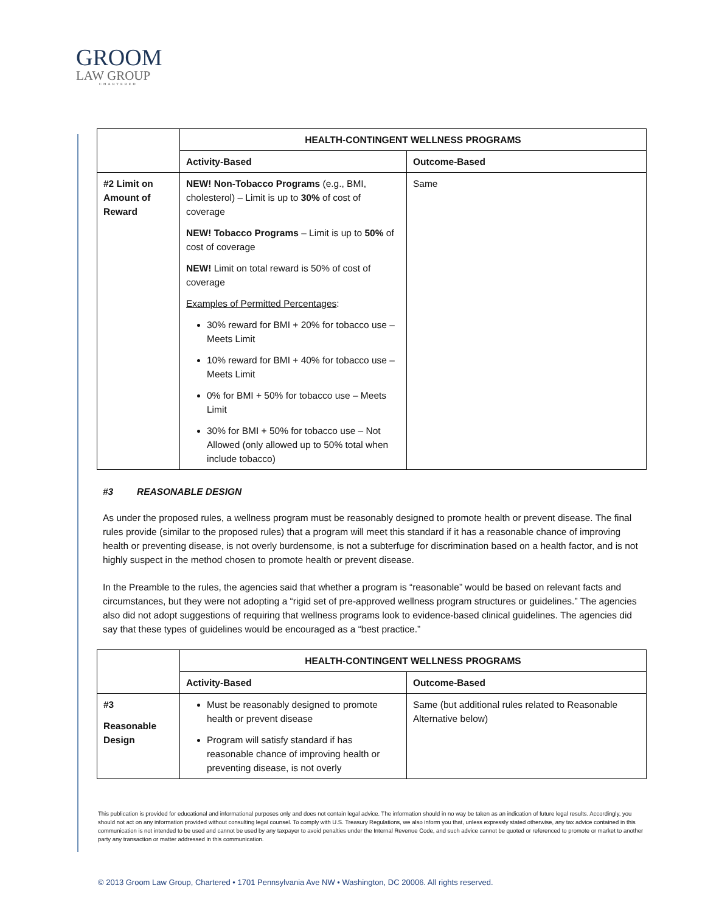GROOM
LAW GROUP
CHARTERED
| | HEALTH-CONTINGENT WELLNESS PROGRAMS | |
| | Activity-Based | Outcome-Based |
| #2 Limit on Amount of Reward | NEW! Non-Tobacco Programs (e.g., BMI, cholesterol) – Limit is up to 30% of cost of coverage NEW! Tobacco Programs – Limit is up to 50% of cost of coverage NEW! Limit on total reward is 50% of cost of coverage Examples of Permitted Percentages : 30% reward for BMI + 20% for tobacco use – Meets Limit 10% reward for BMI + 40% for tobacco use – Meets Limit 0% for BMI + 50% for tobacco use – Meets Limit 30% for BMI + 50% for tobacco use – Not Allowed (only allowed up to 50% total when include tobacco) | Same |
#3 REASONABLE DESIGN
As under the proposed rules, a wellness program must be reasonably designed to promote health or prevent disease. The final rules provide (similar to the proposed rules) that a program will meet this standard if it has a reasonable chance of improving health or preventing disease, is not overly burdensome, is not a subterfuge for discrimination based on a health factor, and is not highly suspect in the method chosen to promote health or prevent disease.
In the Preamble to the rules, the agencies said that whether a program is “reasonable” would be based on relevant facts and circumstances, but they were not adopting a “rigid set of pre-approved wellness program structures or guidelines.” The agencies also did not adopt suggestions of requiring that wellness programs look to evidence-based clinical guidelines. The agencies did say that these types of guidelines would be encouraged as a “best practice.”
| | HEALTH-CONTINGENT WELLNESS PROGRAMS | |
| | Activity-Based | Outcome-Based |
| #3 Reasonable Design | Must be reasonably designed to promote health or prevent disease Program will satisfy standard if has reasonable chance of improving health or preventing disease, is not overly | Same (but additional rules related to Reasonable Alternative below) |
This publication is provided for educational and informational purposes only and does not contain legal advice. The information should in no way be taken as an indication of future legal results. Accordingly, you should not act on any information provided without consulting legal counsel. To comply with U.S. Treasury Regulations, we also inform you that, unless expressly stated otherwise, any tax advice contained in this communication is not intended to be used and cannot be used by any taxpayer to avoid penalties under the Internal Revenue Code, and such advice cannot be quoted or referenced to promote or market to another party any transaction or matter addressed in this communication.
© 2013 Groom Law Group, Chartered • 1701 Pennsylvania Ave NW • Washington, DC 20006. All rights reserved.